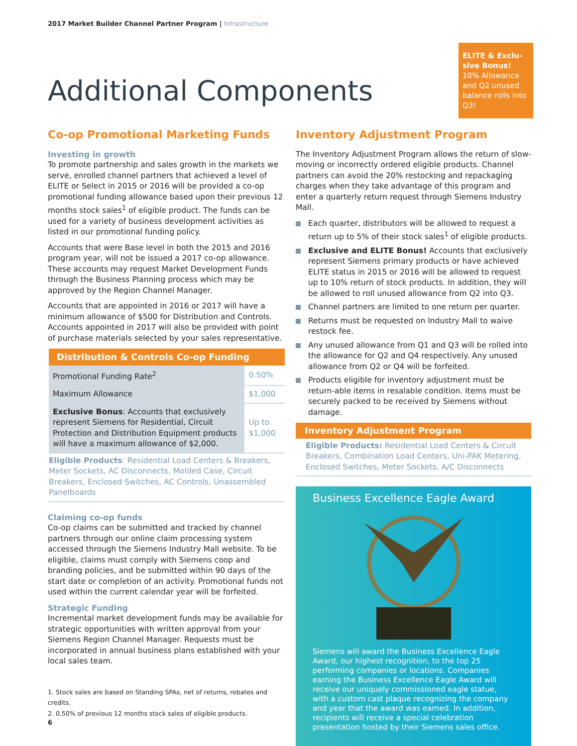2017 Market Builder Channel Partner Program | Infrastructure
ELITE & Exclu-sive Bonus! 10% Allowance and Q2 unused balance rolls into Q3!
Additional Components
Co-op Promotional Marketing Funds
Investing in growth
To promote partnership and sales growth in the markets we serve, enrolled channel partners that achieved a level of ELITE or Select in 2015 or 2016 will be provided a co-op promotional funding allowance based upon their previous 12 months stock sales<sup>1</sup> of eligible product. The funds can be used for a variety of business development activities as listed in our promotional funding policy.
Accounts that were Base level in both the 2015 and 2016 program year, will not be issued a 2017 co-op allowance. These accounts may request Market Development Funds through the Business Planning process which may be approved by the Region Channel Manager.
Accounts that are appointed in 2016 or 2017 will have a minimum allowance of $500 for Distribution and Controls. Accounts appointed in 2017 will also be provided with point of purchase materials selected by your sales representative.
| Distribution & Controls Co-op Funding | |
| --- | --- |
| Promotional Funding Rate<sup>2</sup> | 0.50% |
| Maximum Allowance | $1,000 |
| Exclusive Bonus : Accounts that exclusively represent Siemens for Residential, Circuit Protection and Distribution Equipment products will have a maximum allowance of $2,000. | Up to $1,000 |
Eligible Products: Residential Load Centers & Breakers, Meter Sockets, AC Disconnects, Molded Case, Circuit Breakers, Enclosed Switches, AC Controls, Unassembled Panelboards
Claiming co-op funds
Co-op claims can be submitted and tracked by channel partners through our online claim processing system accessed through the Siemens Industry Mall website. To be eligible, claims must comply with Siemens coop and branding policies, and be submitted within 90 days of the start date or completion of an activity. Promotional funds not used within the current calendar year will be forfeited.
Strategic Funding
Incremental market development funds may be available for strategic opportunities with written approval from your Siemens Region Channel Manager. Requests must be incorporated in annual business plans established with your local sales team.
1. Stock sales are based on Standing SPAs, net of returns, rebates and credits.
2. 0.50% of previous 12 months stock sales of eligible products.
Inventory Adjustment Program
The Inventory Adjustment Program allows the return of slow-moving or incorrectly ordered eligible products. Channel partners can avoid the 20% restocking and repackaging charges when they take advantage of this program and enter a quarterly return request through Siemens Industry Mall.
Each quarter, distributors will be allowed to request a return up to 5% of their stock sales<sup>1</sup> of eligible products.
Exclusive and ELITE Bonus! Accounts that exclusively represent Siemens primary products or have achieved ELITE status in 2015 or 2016 will be allowed to request up to 10% return of stock products. In addition, they will be allowed to roll unused allowance from Q2 into Q3.
Channel partners are limited to one return per quarter.
Returns must be requested on Industry Mall to waive restock fee.
Any unused allowance from Q1 and Q3 will be rolled into the allowance for Q2 and Q4 respectively. Any unused allowance from Q2 or Q4 will be forfeited.
Products eligible for inventory adjustment must be return-able items in resalable condition. Items must be securely packed to be received by Siemens without damage.
Inventory Adjustment Program
Eligible Products: Residential Load Centers & Circuit Breakers, Combination Load Centers, Uni-PAK Metering, Enclosed Switches, Meter Sockets, A/C Disconnects
Business Excellence Eagle Award
Siemens will award the Business Excellence Eagle Award, our highest recognition, to the top 25 performing companies or locations. Companies earning the Business Excellence Eagle Award will receive our uniquely commissioned eagle statue, with a custom cast plaque recognizing the company and year that the award was earned. In addition, recipients will receive a special celebration presentation hosted by their Siemens sales office.
6